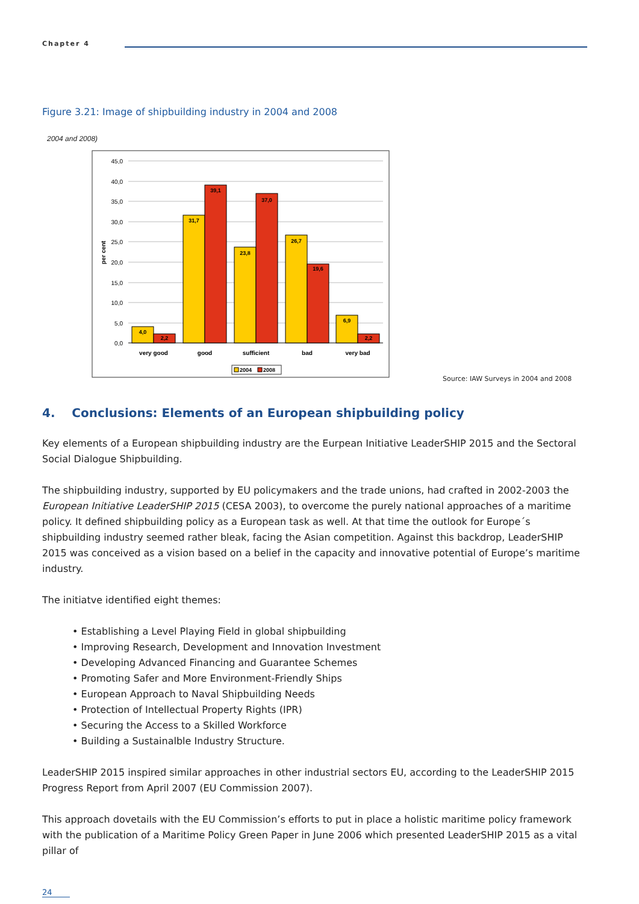Chapter 4
Figure 3.21: Image of shipbuilding industry in 2004 and 2008
2004 and 2008)
45,0
40,0
35,0
30,0
25,0
20,0
15,0
10,0
5,0
0,0
per cent
4,0
2,2
31,7
39,1
23,8
37,0
26,7
19,6
6,9
2,2
very good
good
sufficient
bad
very bad
2004
2008
Source: IAW Surveys in 2004 and 2008
4. Conclusions: Elements of an European shipbuilding policy
Key elements of a European shipbuilding industry are the Eurpean Initiative LeaderSHIP 2015 and the Sectoral Social Dialogue Shipbuilding.
The shipbuilding industry, supported by EU policymakers and the trade unions, had crafted in 2002-2003 the European Initiative LeaderSHIP 2015 (CESA 2003), to overcome the purely national approaches of a maritime policy. It defined shipbuilding policy as a European task as well. At that time the outlook for Europe´s shipbuilding industry seemed rather bleak, facing the Asian competition. Against this backdrop, LeaderSHIP 2015 was conceived as a vision based on a belief in the capacity and innovative potential of Europe’s maritime industry.
The initiatve identified eight themes:
• Establishing a Level Playing Field in global shipbuilding
• Improving Research, Development and Innovation Investment
• Developing Advanced Financing and Guarantee Schemes
• Promoting Safer and More Environment-Friendly Ships
• European Approach to Naval Shipbuilding Needs
• Protection of Intellectual Property Rights (IPR)
• Securing the Access to a Skilled Workforce
• Building a Sustainalble Industry Structure.
LeaderSHIP 2015 inspired similar approaches in other industrial sectors EU, according to the LeaderSHIP 2015 Progress Report from April 2007 (EU Commission 2007).
This approach dovetails with the EU Commission’s efforts to put in place a holistic maritime policy framework with the publication of a Maritime Policy Green Paper in June 2006 which presented LeaderSHIP 2015 as a vital pillar of
24